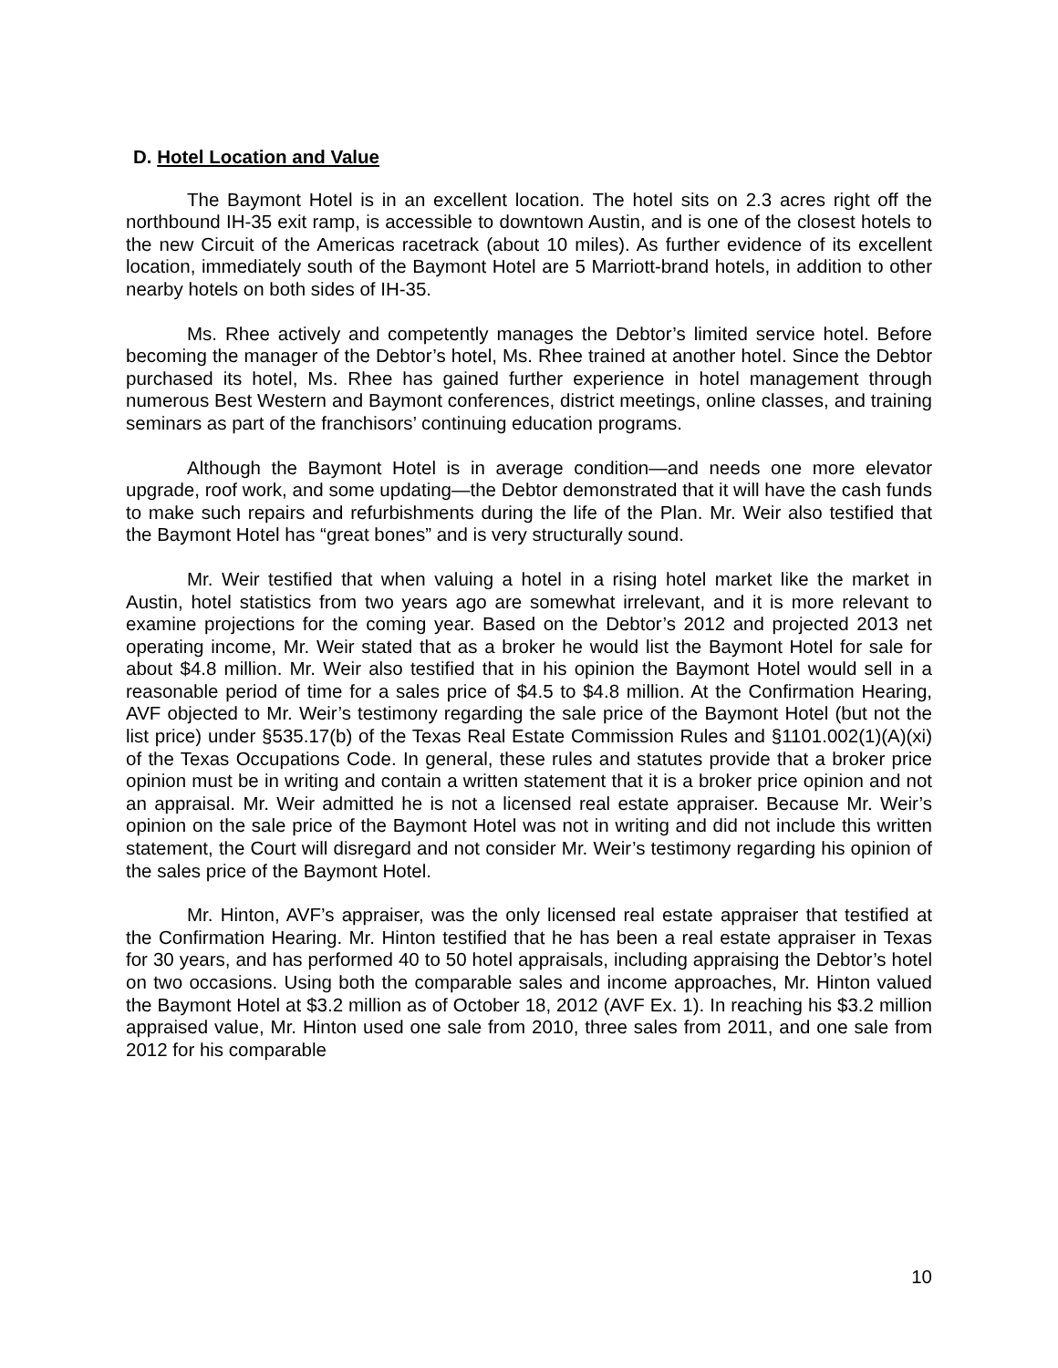D. Hotel Location and Value
The Baymont Hotel is in an excellent location. The hotel sits on 2.3 acres right off the northbound IH-35 exit ramp, is accessible to downtown Austin, and is one of the closest hotels to the new Circuit of the Americas racetrack (about 10 miles). As further evidence of its excellent location, immediately south of the Baymont Hotel are 5 Marriott-brand hotels, in addition to other nearby hotels on both sides of IH-35.
Ms. Rhee actively and competently manages the Debtor’s limited service hotel. Before becoming the manager of the Debtor’s hotel, Ms. Rhee trained at another hotel. Since the Debtor purchased its hotel, Ms. Rhee has gained further experience in hotel management through numerous Best Western and Baymont conferences, district meetings, online classes, and training seminars as part of the franchisors’ continuing education programs.
Although the Baymont Hotel is in average condition—and needs one more elevator upgrade, roof work, and some updating—the Debtor demonstrated that it will have the cash funds to make such repairs and refurbishments during the life of the Plan. Mr. Weir also testified that the Baymont Hotel has “great bones” and is very structurally sound.
Mr. Weir testified that when valuing a hotel in a rising hotel market like the market in Austin, hotel statistics from two years ago are somewhat irrelevant, and it is more relevant to examine projections for the coming year. Based on the Debtor’s 2012 and projected 2013 net operating income, Mr. Weir stated that as a broker he would list the Baymont Hotel for sale for about $4.8 million. Mr. Weir also testified that in his opinion the Baymont Hotel would sell in a reasonable period of time for a sales price of $4.5 to $4.8 million. At the Confirmation Hearing, AVF objected to Mr. Weir’s testimony regarding the sale price of the Baymont Hotel (but not the list price) under §535.17(b) of the Texas Real Estate Commission Rules and §1101.002(1)(A)(xi) of the Texas Occupations Code. In general, these rules and statutes provide that a broker price opinion must be in writing and contain a written statement that it is a broker price opinion and not an appraisal. Mr. Weir admitted he is not a licensed real estate appraiser. Because Mr. Weir’s opinion on the sale price of the Baymont Hotel was not in writing and did not include this written statement, the Court will disregard and not consider Mr. Weir’s testimony regarding his opinion of the sales price of the Baymont Hotel.
Mr. Hinton, AVF’s appraiser, was the only licensed real estate appraiser that testified at the Confirmation Hearing. Mr. Hinton testified that he has been a real estate appraiser in Texas for 30 years, and has performed 40 to 50 hotel appraisals, including appraising the Debtor’s hotel on two occasions. Using both the comparable sales and income approaches, Mr. Hinton valued the Baymont Hotel at $3.2 million as of October 18, 2012 (AVF Ex. 1). In reaching his $3.2 million appraised value, Mr. Hinton used one sale from 2010, three sales from 2011, and one sale from 2012 for his comparable
10